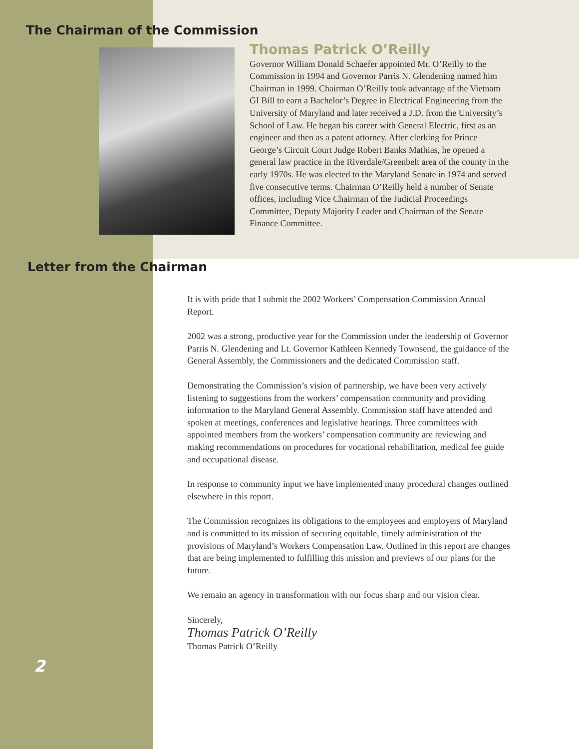The Chairman of the Commission
Thomas Patrick O’Reilly
Governor William Donald Schaefer appointed Mr. O’Reilly to the Commission in 1994 and Governor Parris N. Glendening named him Chairman in 1999. Chairman O’Reilly took advantage of the Vietnam GI Bill to earn a Bachelor’s Degree in Electrical Engineering from the University of Maryland and later received a J.D. from the University’s School of Law. He began his career with General Electric, first as an engineer and then as a patent attorney. After clerking for Prince George’s Circuit Court Judge Robert Banks Mathias, he opened a general law practice in the Riverdale/Greenbelt area of the county in the early 1970s. He was elected to the Maryland Senate in 1974 and served five consecutive terms. Chairman O’Reilly held a number of Senate offices, including Vice Chairman of the Judicial Proceedings Committee, Deputy Majority Leader and Chairman of the Senate Finance Committee.
Letter from the Chairman
It is with pride that I submit the 2002 Workers’ Compensation Commission Annual Report.
2002 was a strong, productive year for the Commission under the leadership of Governor Parris N. Glendening and Lt. Governor Kathleen Kennedy Townsend, the guidance of the General Assembly, the Commissioners and the dedicated Commission staff.
Demonstrating the Commission’s vision of partnership, we have been very actively listening to suggestions from the workers’ compensation community and providing information to the Maryland General Assembly. Commission staff have attended and spoken at meetings, conferences and legislative hearings. Three committees with appointed members from the workers’ compensation community are reviewing and making recommendations on procedures for vocational rehabilitation, medical fee guide and occupational disease.
In response to community input we have implemented many procedural changes outlined elsewhere in this report.
The Commission recognizes its obligations to the employees and employers of Maryland and is committed to its mission of securing equitable, timely administration of the provisions of Maryland’s Workers Compensation Law. Outlined in this report are changes that are being implemented to fulfilling this mission and previews of our plans for the future.
We remain an agency in transformation with our focus sharp and our vision clear.
Sincerely,
Thomas Patrick O’Reilly
Thomas Patrick O’Reilly
2